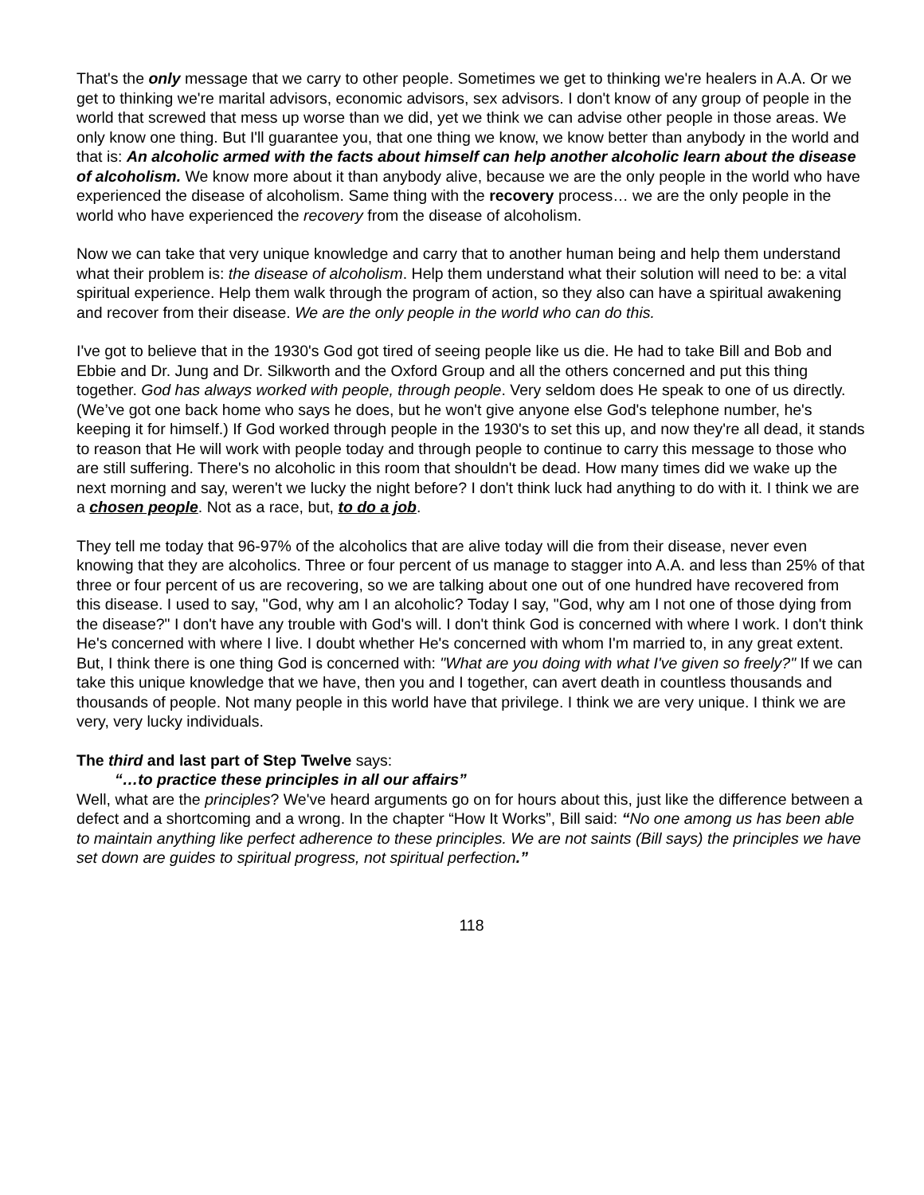That's the only message that we carry to other people. Sometimes we get to thinking we're healers in A.A. Or we get to thinking we're marital advisors, economic advisors, sex advisors. I don't know of any group of people in the world that screwed that mess up worse than we did, yet we think we can advise other people in those areas. We only know one thing. But I'll guarantee you, that one thing we know, we know better than anybody in the world and that is: An alcoholic armed with the facts about himself can help another alcoholic learn about the disease of alcoholism. We know more about it than anybody alive, because we are the only people in the world who have experienced the disease of alcoholism. Same thing with the recovery process… we are the only people in the world who have experienced the recovery from the disease of alcoholism.
Now we can take that very unique knowledge and carry that to another human being and help them understand what their problem is: the disease of alcoholism. Help them understand what their solution will need to be: a vital spiritual experience. Help them walk through the program of action, so they also can have a spiritual awakening and recover from their disease. We are the only people in the world who can do this.
I've got to believe that in the 1930's God got tired of seeing people like us die. He had to take Bill and Bob and Ebbie and Dr. Jung and Dr. Silkworth and the Oxford Group and all the others concerned and put this thing together. God has always worked with people, through people. Very seldom does He speak to one of us directly. (We’ve got one back home who says he does, but he won't give anyone else God's telephone number, he's keeping it for himself.) If God worked through people in the 1930's to set this up, and now they're all dead, it stands to reason that He will work with people today and through people to continue to carry this message to those who are still suffering. There's no alcoholic in this room that shouldn't be dead. How many times did we wake up the next morning and say, weren't we lucky the night before? I don't think luck had anything to do with it. I think we are a chosen people. Not as a race, but, to do a job.
They tell me today that 96-97% of the alcoholics that are alive today will die from their disease, never even knowing that they are alcoholics. Three or four percent of us manage to stagger into A.A. and less than 25% of that three or four percent of us are recovering, so we are talking about one out of one hundred have recovered from this disease. I used to say, "God, why am I an alcoholic? Today I say, "God, why am I not one of those dying from the disease?" I don't have any trouble with God's will. I don't think God is concerned with where I work. I don't think He's concerned with where I live. I doubt whether He's concerned with whom I'm married to, in any great extent. But, I think there is one thing God is concerned with: "What are you doing with what I've given so freely?" If we can take this unique knowledge that we have, then you and I together, can avert death in countless thousands and thousands of people. Not many people in this world have that privilege. I think we are very unique. I think we are very, very lucky individuals.
The third and last part of Step Twelve says:
“…to practice these principles in all our affairs”
Well, what are the principles? We've heard arguments go on for hours about this, just like the difference between a defect and a shortcoming and a wrong. In the chapter “How It Works”, Bill said: “No one among us has been able to maintain anything like perfect adherence to these principles. We are not saints (Bill says) the principles we have set down are guides to spiritual progress, not spiritual perfection.”
118